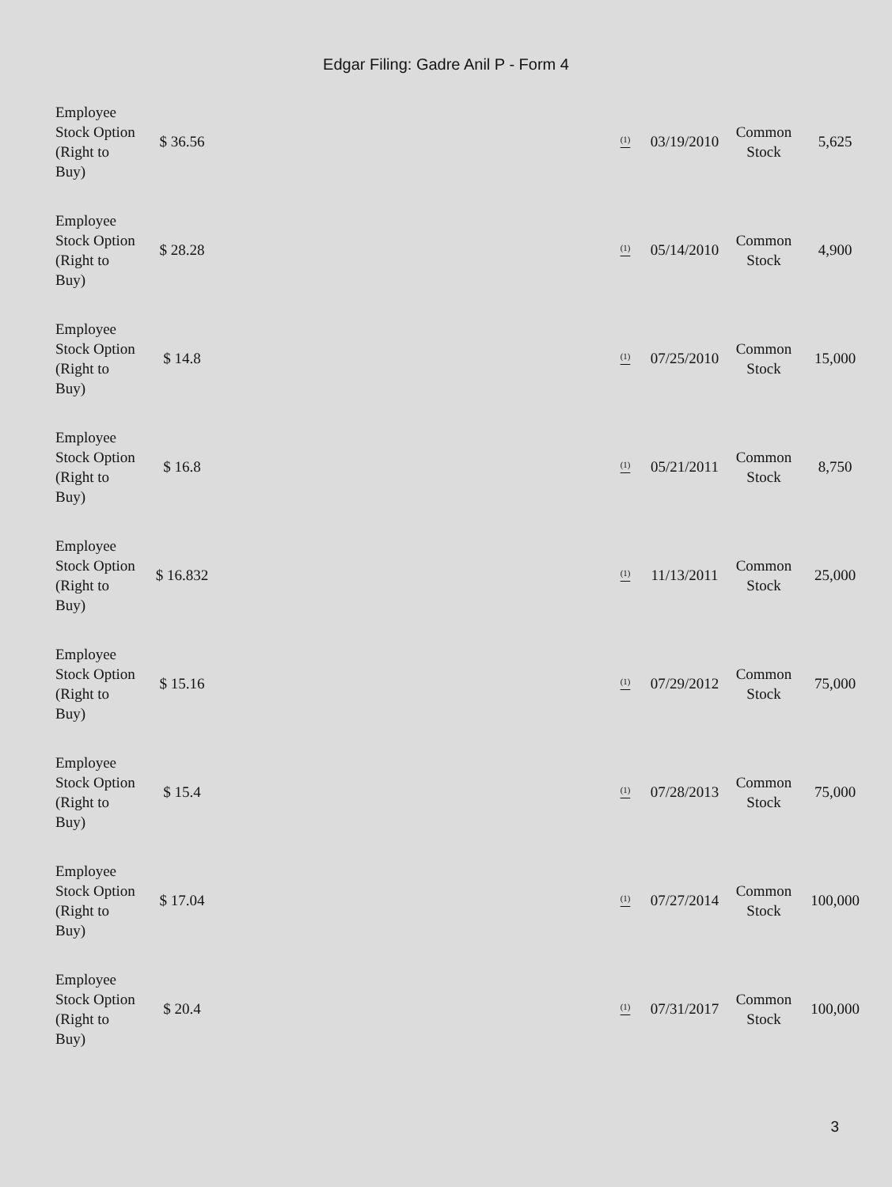Edgar Filing: Gadre Anil P - Form 4
| Employee Stock Option (Right to Buy) | $ 36.56 | | <sup>(1)</sup> | 03/19/2010 | Common Stock | 5,625 |
| Employee Stock Option (Right to Buy) | $ 28.28 | | <sup>(1)</sup> | 05/14/2010 | Common Stock | 4,900 |
| Employee Stock Option (Right to Buy) | $ 14.8 | | <sup>(1)</sup> | 07/25/2010 | Common Stock | 15,000 |
| Employee Stock Option (Right to Buy) | $ 16.8 | | <sup>(1)</sup> | 05/21/2011 | Common Stock | 8,750 |
| Employee Stock Option (Right to Buy) | $ 16.832 | | <sup>(1)</sup> | 11/13/2011 | Common Stock | 25,000 |
| Employee Stock Option (Right to Buy) | $ 15.16 | | <sup>(1)</sup> | 07/29/2012 | Common Stock | 75,000 |
| Employee Stock Option (Right to Buy) | $ 15.4 | | <sup>(1)</sup> | 07/28/2013 | Common Stock | 75,000 |
| Employee Stock Option (Right to Buy) | $ 17.04 | | <sup>(1)</sup> | 07/27/2014 | Common Stock | 100,000 |
| Employee Stock Option (Right to Buy) | $ 20.4 | | <sup>(1)</sup> | 07/31/2017 | Common Stock | 100,000 |
3